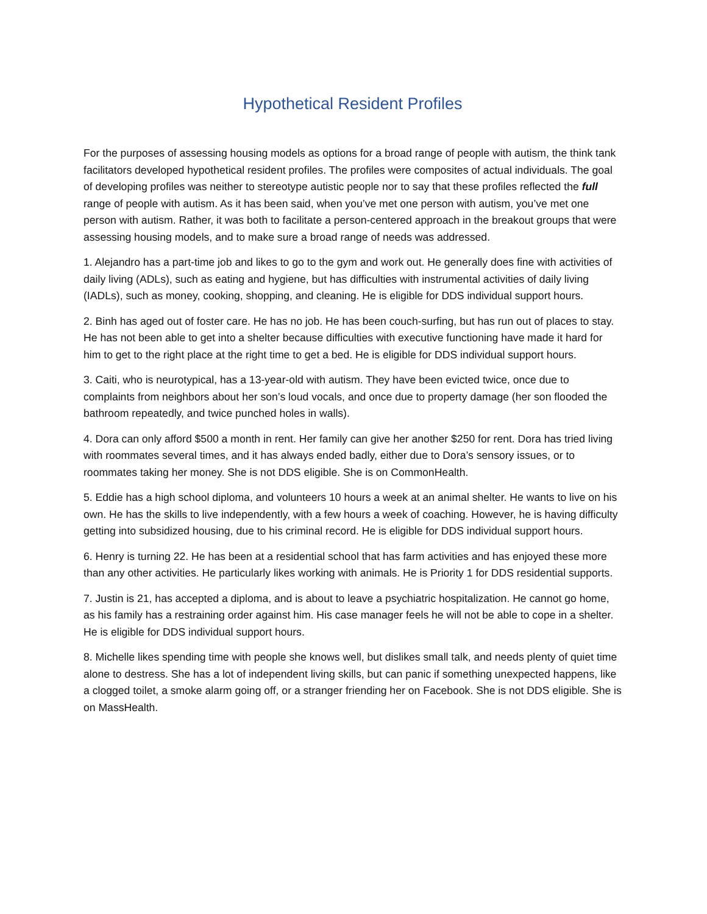Hypothetical Resident Profiles
For the purposes of assessing housing models as options for a broad range of people with autism, the think tank facilitators developed hypothetical resident profiles. The profiles were composites of actual individuals. The goal of developing profiles was neither to stereotype autistic people nor to say that these profiles reflected the full range of people with autism. As it has been said, when you’ve met one person with autism, you’ve met one person with autism. Rather, it was both to facilitate a person-centered approach in the breakout groups that were assessing housing models, and to make sure a broad range of needs was addressed.
1. Alejandro has a part-time job and likes to go to the gym and work out. He generally does fine with activities of daily living (ADLs), such as eating and hygiene, but has difficulties with instrumental activities of daily living (IADLs), such as money, cooking, shopping, and cleaning. He is eligible for DDS individual support hours.
2. Binh has aged out of foster care. He has no job. He has been couch-surfing, but has run out of places to stay. He has not been able to get into a shelter because difficulties with executive functioning have made it hard for him to get to the right place at the right time to get a bed. He is eligible for DDS individual support hours.
3. Caiti, who is neurotypical, has a 13-year-old with autism. They have been evicted twice, once due to complaints from neighbors about her son’s loud vocals, and once due to property damage (her son flooded the bathroom repeatedly, and twice punched holes in walls).
4. Dora can only afford $500 a month in rent. Her family can give her another $250 for rent. Dora has tried living with roommates several times, and it has always ended badly, either due to Dora’s sensory issues, or to roommates taking her money. She is not DDS eligible. She is on CommonHealth.
5. Eddie has a high school diploma, and volunteers 10 hours a week at an animal shelter. He wants to live on his own. He has the skills to live independently, with a few hours a week of coaching. However, he is having difficulty getting into subsidized housing, due to his criminal record. He is eligible for DDS individual support hours.
6. Henry is turning 22. He has been at a residential school that has farm activities and has enjoyed these more than any other activities. He particularly likes working with animals. He is Priority 1 for DDS residential supports.
7. Justin is 21, has accepted a diploma, and is about to leave a psychiatric hospitalization. He cannot go home, as his family has a restraining order against him. His case manager feels he will not be able to cope in a shelter. He is eligible for DDS individual support hours.
8. Michelle likes spending time with people she knows well, but dislikes small talk, and needs plenty of quiet time alone to destress. She has a lot of independent living skills, but can panic if something unexpected happens, like a clogged toilet, a smoke alarm going off, or a stranger friending her on Facebook. She is not DDS eligible. She is on MassHealth.